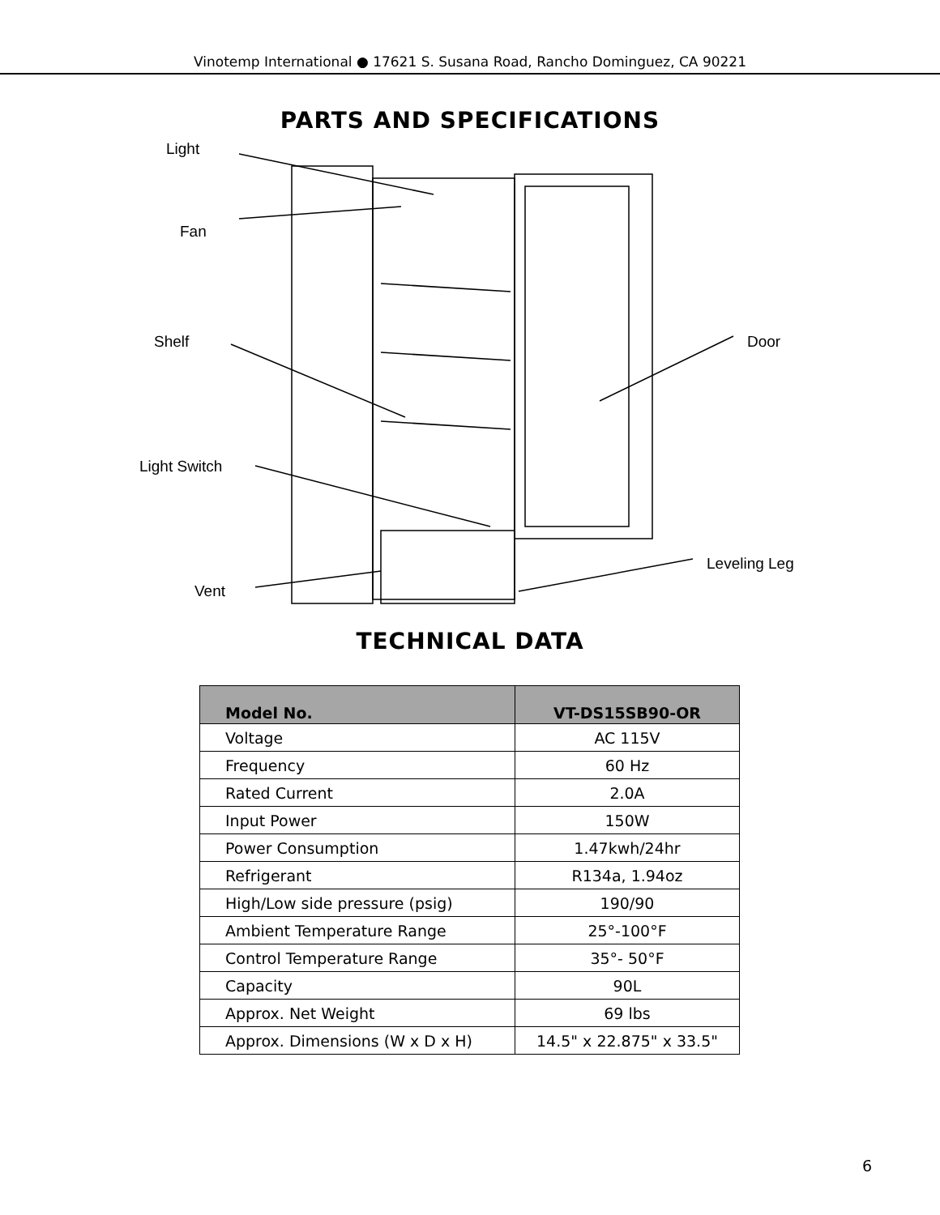Vinotemp International ● 17621 S. Susana Road, Rancho Dominguez, CA 90221
PARTS AND SPECIFICATIONS
Light
Fan
Shelf Door
Light Switch
Leveling Leg
Vent
TECHNICAL DATA
| Model No. | VT-DS15SB90-OR |
| --- | --- |
| Voltage | AC 115V |
| Frequency | 60 Hz |
| Rated Current | 2.0A |
| Input Power | 150W |
| Power Consumption | 1.47kwh/24hr |
| Refrigerant | R134a, 1.94oz |
| High/Low side pressure (psig) | 190/90 |
| Ambient Temperature Range | 25°-100°F |
| Control Temperature Range | 35°- 50°F |
| Capacity | 90L |
| Approx. Net Weight | 69 lbs |
| Approx. Dimensions (W x D x H) | 14.5" x 22.875" x 33.5" |
6